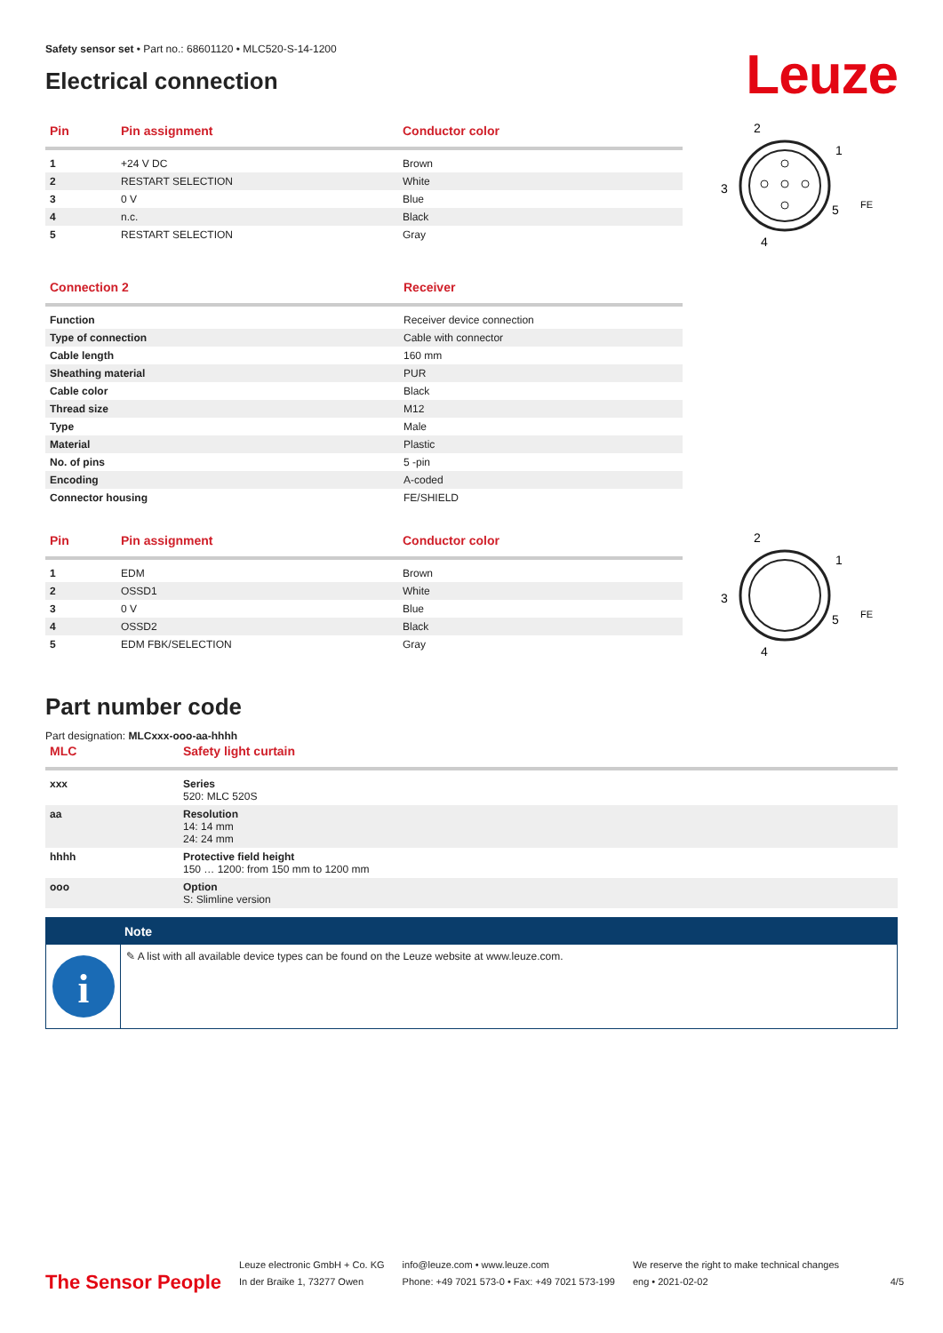Safety sensor set • Part no.: 68601120 • MLC520-S-14-1200
Electrical connection
Leuze
| Pin | Pin assignment | Conductor color |
| --- | --- | --- |
| 1 | +24 V DC | Brown |
| 2 | RESTART SELECTION | White |
| 3 | 0 V | Blue |
| 4 | n.c. | Black |
| 5 | RESTART SELECTION | Gray |
2
1
3
5
4
FE
| Connection 2 | Receiver |
| --- | --- |
| Function | Receiver device connection |
| Type of connection | Cable with connector |
| Cable length | 160 mm |
| Sheathing material | PUR |
| Cable color | Black |
| Thread size | M12 |
| Type | Male |
| Material | Plastic |
| No. of pins | 5 -pin |
| Encoding | A-coded |
| Connector housing | FE/SHIELD |
| Pin | Pin assignment | Conductor color |
| --- | --- | --- |
| 1 | EDM | Brown |
| 2 | OSSD1 | White |
| 3 | 0 V | Blue |
| 4 | OSSD2 | Black |
| 5 | EDM FBK/SELECTION | Gray |
2
1
3
5
4
FE
Part number code
Part designation: MLCxxx-ooo-aa-hhhh
| MLC | Safety light curtain |
| --- | --- |
| xxx | Series 520: MLC 520S |
| aa | Resolution 14: 14 mm 24: 24 mm |
| hhhh | Protective field height 150 … 1200: from 150 mm to 1200 mm |
| ooo | Option S: Slimline version |
Note
i
✎ A list with all available device types can be found on the Leuze website at www.leuze.com.
The Sensor People
Leuze electronic GmbH + Co. KG
In der Braike 1, 73277 Owen
info@leuze.com • www.leuze.com
Phone: +49 7021 573-0 • Fax: +49 7021 573-199
We reserve the right to make technical changes
eng • 2021-02-02
4/5